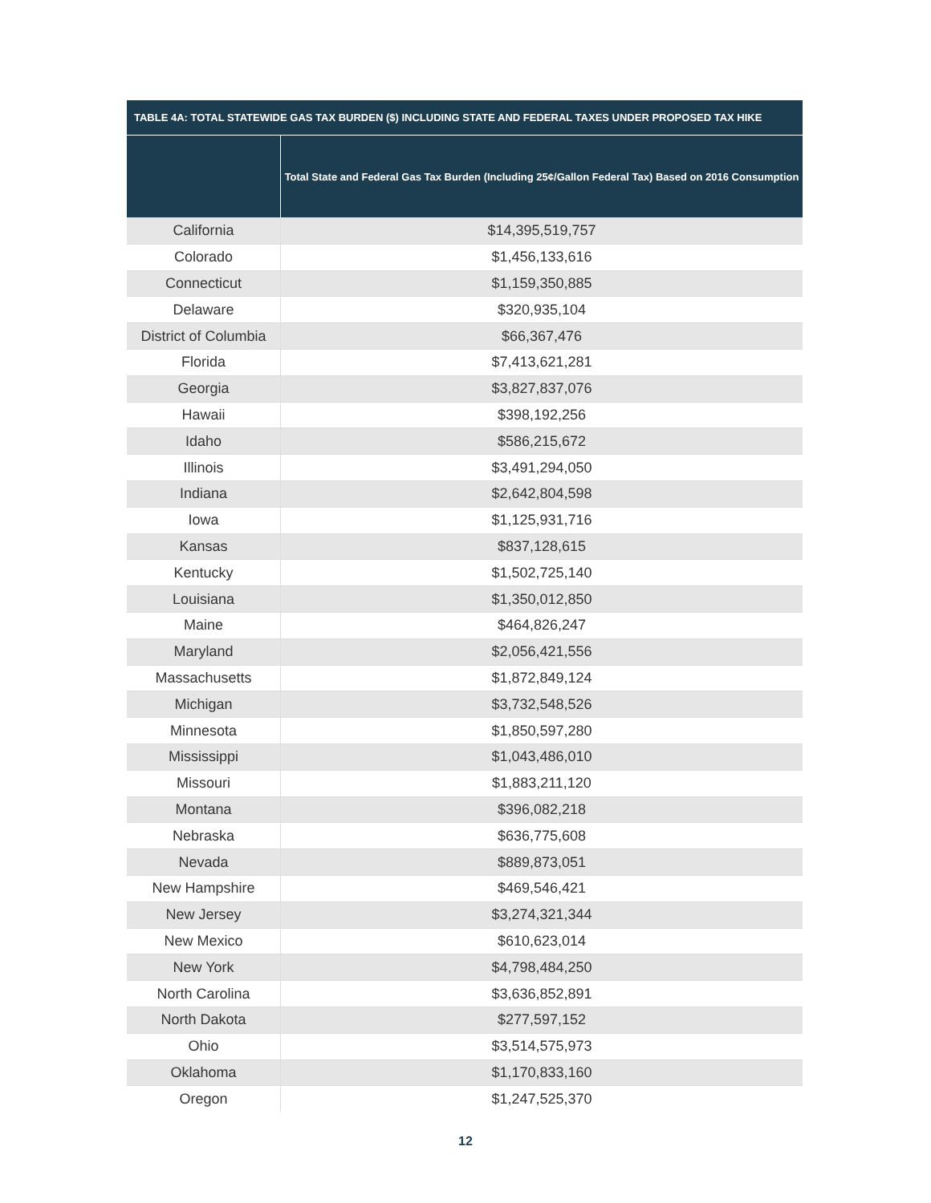TABLE 4A: TOTAL STATEWIDE GAS TAX BURDEN ($) INCLUDING STATE AND FEDERAL TAXES UNDER PROPOSED TAX HIKE
| | Total State and Federal Gas Tax Burden (Including 25¢/Gallon Federal Tax) Based on 2016 Consumption |
| --- | --- |
| California | $14,395,519,757 |
| Colorado | $1,456,133,616 |
| Connecticut | $1,159,350,885 |
| Delaware | $320,935,104 |
| District of Columbia | $66,367,476 |
| Florida | $7,413,621,281 |
| Georgia | $3,827,837,076 |
| Hawaii | $398,192,256 |
| Idaho | $586,215,672 |
| Illinois | $3,491,294,050 |
| Indiana | $2,642,804,598 |
| Iowa | $1,125,931,716 |
| Kansas | $837,128,615 |
| Kentucky | $1,502,725,140 |
| Louisiana | $1,350,012,850 |
| Maine | $464,826,247 |
| Maryland | $2,056,421,556 |
| Massachusetts | $1,872,849,124 |
| Michigan | $3,732,548,526 |
| Minnesota | $1,850,597,280 |
| Mississippi | $1,043,486,010 |
| Missouri | $1,883,211,120 |
| Montana | $396,082,218 |
| Nebraska | $636,775,608 |
| Nevada | $889,873,051 |
| New Hampshire | $469,546,421 |
| New Jersey | $3,274,321,344 |
| New Mexico | $610,623,014 |
| New York | $4,798,484,250 |
| North Carolina | $3,636,852,891 |
| North Dakota | $277,597,152 |
| Ohio | $3,514,575,973 |
| Oklahoma | $1,170,833,160 |
| Oregon | $1,247,525,370 |
12